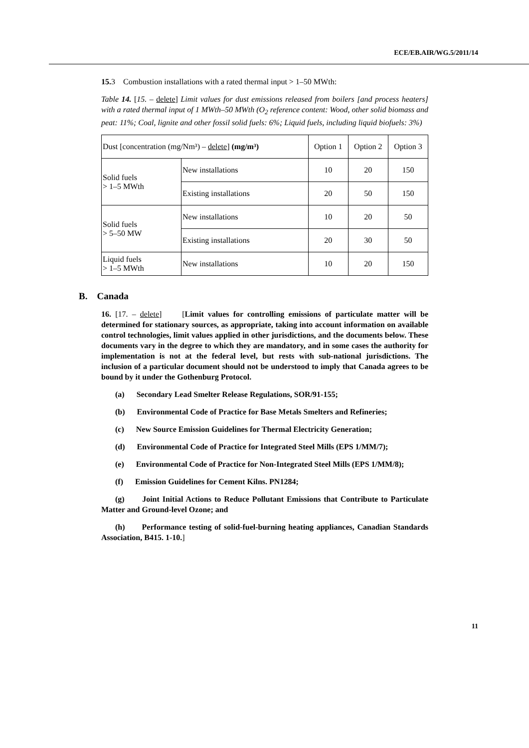ECE/EB.AIR/WG.5/2011/14
15. 3 Combustion installations with a rated thermal input > 1–50 MWth:
Table 14. [15. – delete] Limit values for dust emissions released from boilers [and process heaters] with a rated thermal input of 1 MWth–50 MWth (O<sub>2</sub> reference content: Wood, other solid biomass and peat: 11%; Coal, lignite and other fossil solid fuels: 6%; Liquid fuels, including liquid biofuels: 3%)
| Dust [concentration (mg/Nm³) – delete ] (mg/m³) | | Option 1 | Option 2 | Option 3 |
| Solid fuels > 1–5 MWth | New installations | 10 | 20 | 150 |
| | Existing installations | 20 | 50 | 150 |
| Solid fuels > 5–50 MW | New installations | 10 | 20 | 50 |
| | Existing installations | 20 | 30 | 50 |
| Liquid fuels > 1–5 MWth | New installations | 10 | 20 | 150 |
B. Canada
16. [17. – delete] [Limit values for controlling emissions of particulate matter will be determined for stationary sources, as appropriate, taking into account information on available control technologies, limit values applied in other jurisdictions, and the documents below. These documents vary in the degree to which they are mandatory, and in some cases the authority for implementation is not at the federal level, but rests with sub-national jurisdictions. The inclusion of a particular document should not be understood to imply that Canada agrees to be bound by it under the Gothenburg Protocol.
(a) Secondary Lead Smelter Release Regulations, SOR/91-155;
(b) Environmental Code of Practice for Base Metals Smelters and Refineries;
(c) New Source Emission Guidelines for Thermal Electricity Generation;
(d) Environmental Code of Practice for Integrated Steel Mills (EPS 1/MM/7);
(e) Environmental Code of Practice for Non-Integrated Steel Mills (EPS 1/MM/8);
(f) Emission Guidelines for Cement Kilns. PN1284;
(g) Joint Initial Actions to Reduce Pollutant Emissions that Contribute to Particulate Matter and Ground-level Ozone; and
(h) Performance testing of solid-fuel-burning heating appliances, Canadian Standards Association, B415. 1-10.]
11